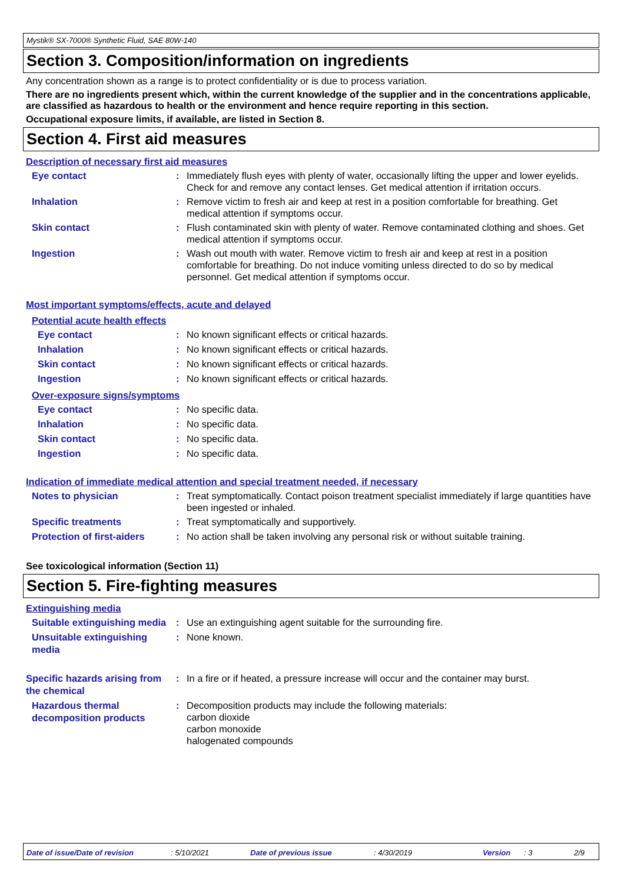Mystik® SX-7000® Synthetic Fluid, SAE 80W-140
Section 3. Composition/information on ingredients
Any concentration shown as a range is to protect confidentiality or is due to process variation.
There are no ingredients present which, within the current knowledge of the supplier and in the concentrations applicable, are classified as hazardous to health or the environment and hence require reporting in this section.
Occupational exposure limits, if available, are listed in Section 8.
Section 4. First aid measures
Description of necessary first aid measures
Eye contact :
Immediately flush eyes with plenty of water, occasionally lifting the upper and lower eyelids. Check for and remove any contact lenses. Get medical attention if irritation occurs.
Inhalation :
Remove victim to fresh air and keep at rest in a position comfortable for breathing. Get medical attention if symptoms occur.
Skin contact :
Flush contaminated skin with plenty of water. Remove contaminated clothing and shoes. Get medical attention if symptoms occur.
Ingestion :
Wash out mouth with water. Remove victim to fresh air and keep at rest in a position comfortable for breathing. Do not induce vomiting unless directed to do so by medical personnel. Get medical attention if symptoms occur.
Most important symptoms/effects, acute and delayed
Potential acute health effects
Eye contact :
No known significant effects or critical hazards.
Inhalation :
No known significant effects or critical hazards.
Skin contact :
No known significant effects or critical hazards.
Ingestion :
No known significant effects or critical hazards.
Over-exposure signs/symptoms
Eye contact :
No specific data.
Inhalation :
No specific data.
Skin contact :
No specific data.
Ingestion :
No specific data.
Indication of immediate medical attention and special treatment needed, if necessary
Notes to physician :
Treat symptomatically. Contact poison treatment specialist immediately if large quantities have been ingested or inhaled.
Specific treatments :
Treat symptomatically and supportively.
Protection of first-aiders
:
No action shall be taken involving any personal risk or without suitable training.
See toxicological information (Section 11)
Section 5. Fire-fighting measures
Extinguishing media
Suitable extinguishing media
:
Use an extinguishing agent suitable for the surrounding fire.
Unsuitable extinguishing media
:
None known.
Specific hazards arising from the chemical
:
In a fire or if heated, a pressure increase will occur and the container may burst.
Hazardous thermal decomposition products
:
Decomposition products may include the following materials:
carbon dioxide
carbon monoxide
halogenated compounds
Date of issue/Date of revision: 5/10/2021 Date of previous issue: 4/30/2019 Version: 3 2/9